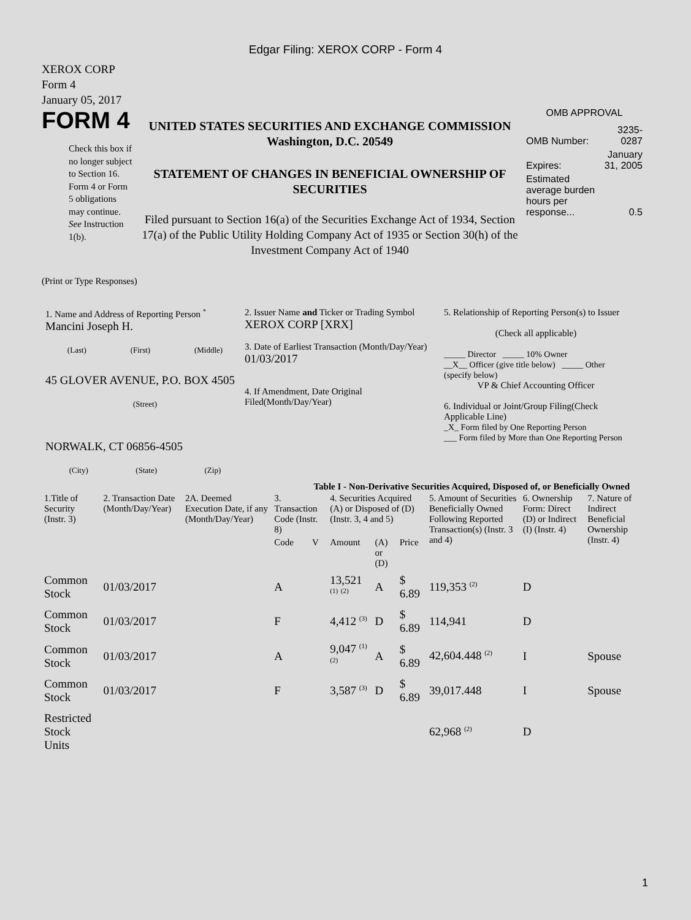Edgar Filing: XEROX CORP - Form 4
XEROX CORP
Form 4
January 05, 2017
FORM 4
Check this box if no longer subject to Section 16. Form 4 or Form 5 obligations may continue. See Instruction 1(b).
UNITED STATES SECURITIES AND EXCHANGE COMMISSION
Washington, D.C. 20549
STATEMENT OF CHANGES IN BENEFICIAL OWNERSHIP OF SECURITIES
Filed pursuant to Section 16(a) of the Securities Exchange Act of 1934, Section 17(a) of the Public Utility Holding Company Act of 1935 or Section 30(h) of the Investment Company Act of 1940
OMB APPROVAL
| OMB Number: | 3235-0287 |
| Expires: | January 31, 2005 |
| Estimated average burden hours per response... | 0.5 |
(Print or Type Responses)
1. Name and Address of Reporting Person <sup>*</sup>
Mancini Joseph H.
(Last) (First) (Middle)
45 GLOVER AVENUE, P.O. BOX 4505
(Street)
NORWALK, CT 06856-4505
(City) (State) (Zip)
2. Issuer Name and Ticker or Trading Symbol
XEROX CORP [XRX]
3. Date of Earliest Transaction (Month/Day/Year)
01/03/2017
4. If Amendment, Date Original Filed(Month/Day/Year)
5. Relationship of Reporting Person(s) to Issuer
(Check all applicable)
_____ Director _____ 10% Owner
__X__ Officer (give title below) _____ Other (specify below)
VP & Chief Accounting Officer
6. Individual or Joint/Group Filing(Check Applicable Line)
_X_ Form filed by One Reporting Person
___ Form filed by More than One Reporting Person
Table I - Non-Derivative Securities Acquired, Disposed of, or Beneficially Owned
| 1.Title of Security (Instr. 3) | 2. Transaction Date (Month/Day/Year) | 2A. Deemed Execution Date, if any (Month/Day/Year) | 3. Transaction Code (Instr. 8) | | 4. Securities Acquired (A) or Disposed of (D) (Instr. 3, 4 and 5) | | | 5. Amount of Securities Beneficially Owned Following Reported Transaction(s) (Instr. 3 and 4) | 6. Ownership Form: Direct (D) or Indirect (I) (Instr. 4) | 7. Nature of Indirect Beneficial Ownership (Instr. 4) |
| --- | --- | --- | --- | --- | --- | --- | --- | --- | --- | --- |
| | | | Code | V | Amount | (A) or (D) | Price | | | |
| Common Stock | 01/03/2017 | | A | | 13,521 <sup>(1)</sup> <sup>(2)</sup> | A | $ 6.89 | 119,353 <sup>(2)</sup> | D | |
| Common Stock | 01/03/2017 | | F | | 4,412 <sup>(3)</sup> | D | $ 6.89 | 114,941 | D | |
| Common Stock | 01/03/2017 | | A | | 9,047 <sup>(1)</sup> <sup>(2)</sup> | A | $ 6.89 | 42,604.448 <sup>(2)</sup> | I | Spouse |
| Common Stock | 01/03/2017 | | F | | 3,587 <sup>(3)</sup> | D | $ 6.89 | 39,017.448 | I | Spouse |
| Restricted Stock Units | | | | | | | | 62,968 <sup>(2)</sup> | D | |
1